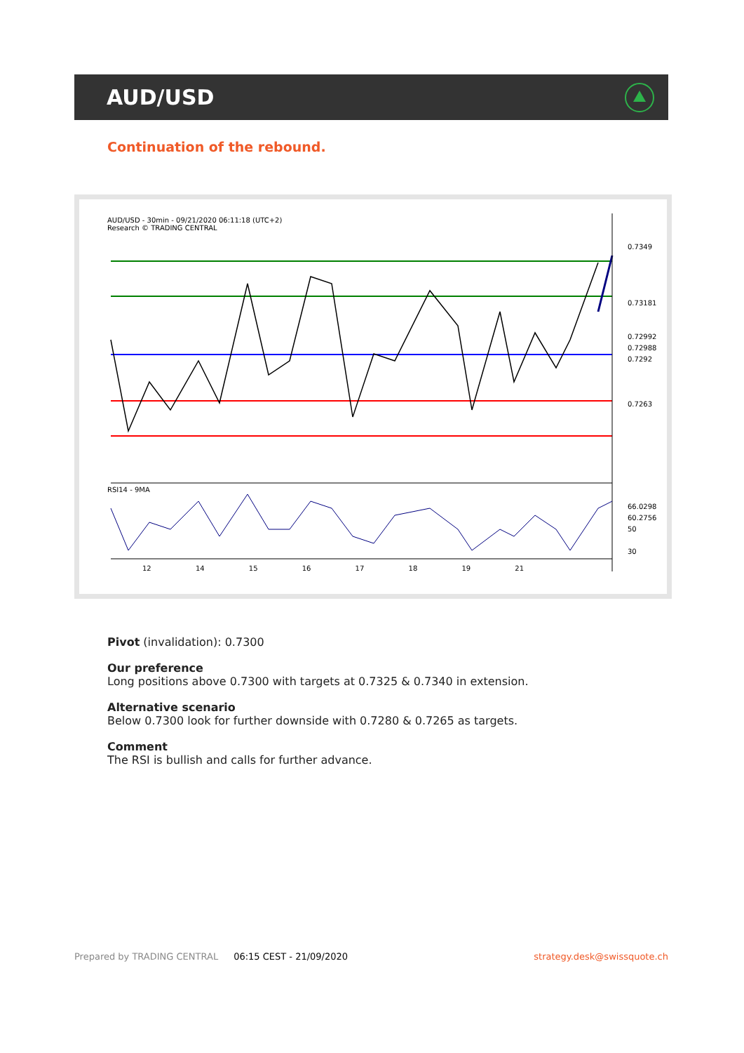AUD/USD
Continuation of the rebound.
AUD/USD - 30min - 09/21/2020 06:11:18 (UTC+2)
Research © TRADING CENTRAL
0.7349
0.73181
0.72992
0.72988
0.7292
0.7263
RSI14 - 9MA
66.0298
60.2756
50
30
12 14 15 16 17 18 19 21
Pivot (invalidation): 0.7300
Our preference
Long positions above 0.7300 with targets at 0.7325 & 0.7340 in extension.
Alternative scenario
Below 0.7300 look for further downside with 0.7280 & 0.7265 as targets.
Comment
The RSI is bullish and calls for further advance.
Prepared by TRADING CENTRAL 06:15 CEST - 21/09/2020 strategy.desk@swissquote.ch